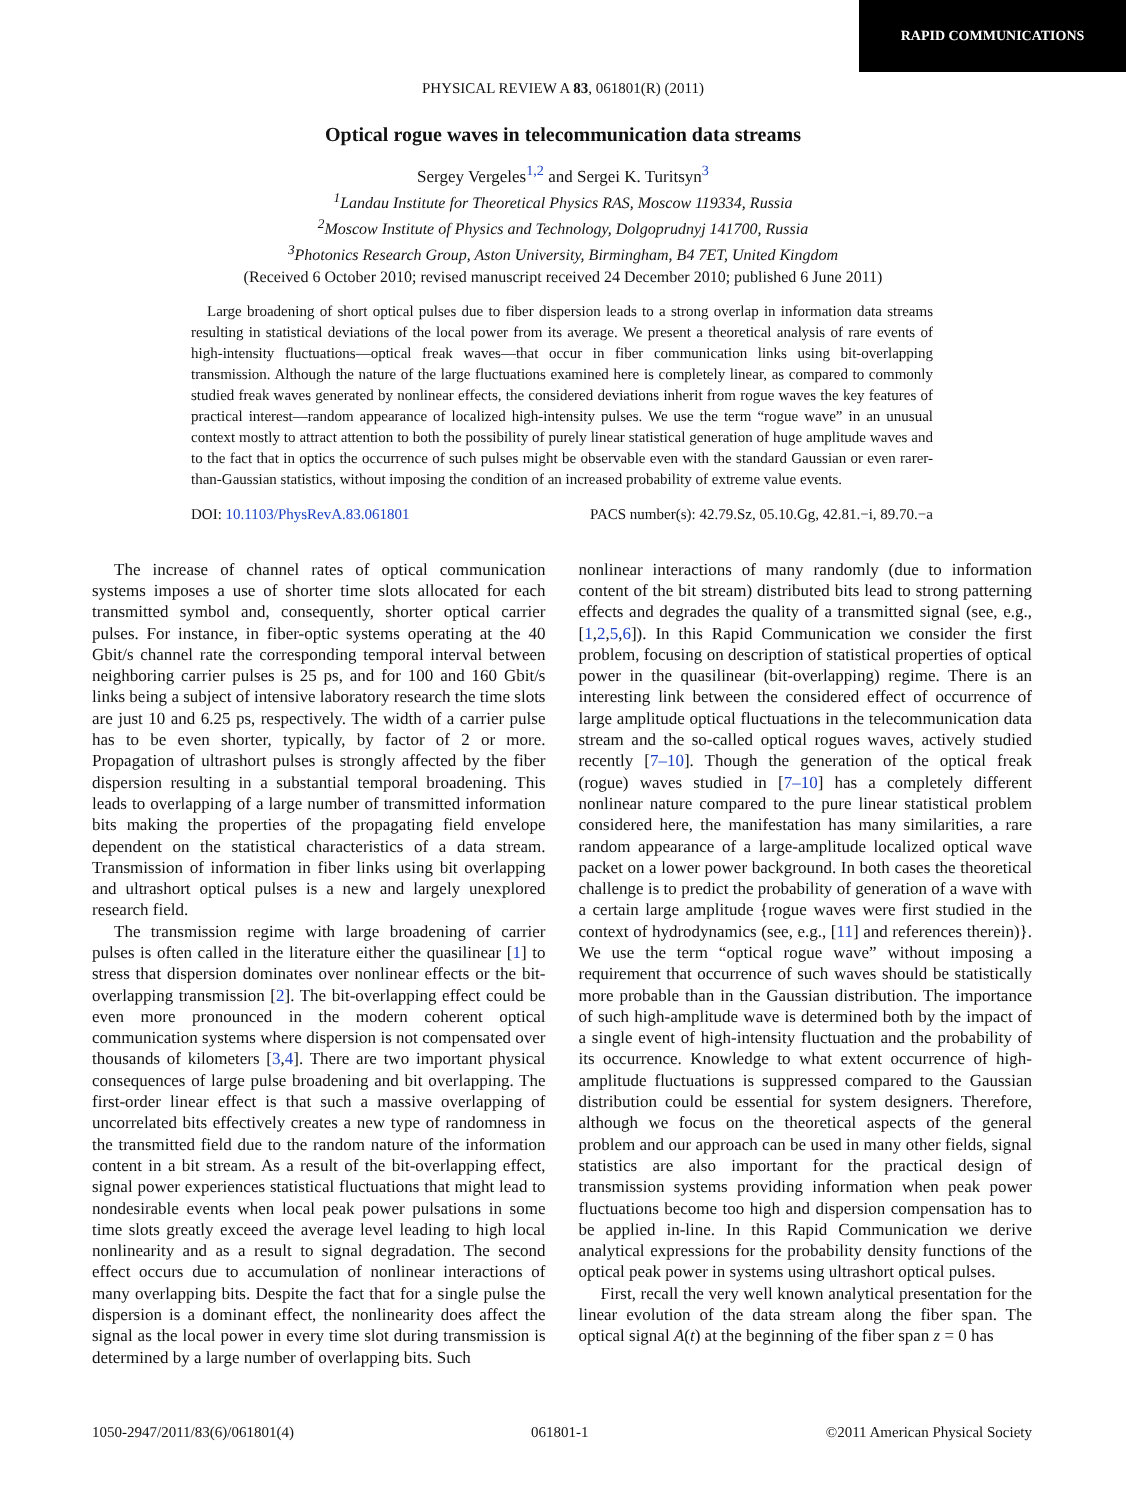RAPID COMMUNICATIONS
PHYSICAL REVIEW A 83, 061801(R) (2011)
Optical rogue waves in telecommunication data streams
Sergey Vergeles<sup>1,2</sup> and Sergei K. Turitsyn<sup>3</sup>
<sup>1</sup> Landau Institute for Theoretical Physics RAS, Moscow 119334, Russia
<sup>2</sup> Moscow Institute of Physics and Technology, Dolgoprudnyj 141700, Russia
<sup>3</sup> Photonics Research Group, Aston University, Birmingham, B4 7ET, United Kingdom
(Received 6 October 2010; revised manuscript received 24 December 2010; published 6 June 2011)
Large broadening of short optical pulses due to fiber dispersion leads to a strong overlap in information data streams resulting in statistical deviations of the local power from its average. We present a theoretical analysis of rare events of high-intensity fluctuations—optical freak waves—that occur in fiber communication links using bit-overlapping transmission. Although the nature of the large fluctuations examined here is completely linear, as compared to commonly studied freak waves generated by nonlinear effects, the considered deviations inherit from rogue waves the key features of practical interest—random appearance of localized high-intensity pulses. We use the term “rogue wave” in an unusual context mostly to attract attention to both the possibility of purely linear statistical generation of huge amplitude waves and to the fact that in optics the occurrence of such pulses might be observable even with the standard Gaussian or even rarer-than-Gaussian statistics, without imposing the condition of an increased probability of extreme value events.
DOI: 10.1103/PhysRevA.83.061801 PACS number(s): 42.79.Sz, 05.10.Gg, 42.81.−i, 89.70.−a
The increase of channel rates of optical communication systems imposes a use of shorter time slots allocated for each transmitted symbol and, consequently, shorter optical carrier pulses. For instance, in fiber-optic systems operating at the 40 Gbit/s channel rate the corresponding temporal interval between neighboring carrier pulses is 25 ps, and for 100 and 160 Gbit/s links being a subject of intensive laboratory research the time slots are just 10 and 6.25 ps, respectively. The width of a carrier pulse has to be even shorter, typically, by factor of 2 or more. Propagation of ultrashort pulses is strongly affected by the fiber dispersion resulting in a substantial temporal broadening. This leads to overlapping of a large number of transmitted information bits making the properties of the propagating field envelope dependent on the statistical characteristics of a data stream. Transmission of information in fiber links using bit overlapping and ultrashort optical pulses is a new and largely unexplored research field.
The transmission regime with large broadening of carrier pulses is often called in the literature either the quasilinear [1] to stress that dispersion dominates over nonlinear effects or the bit-overlapping transmission [2]. The bit-overlapping effect could be even more pronounced in the modern coherent optical communication systems where dispersion is not compensated over thousands of kilometers [3,4]. There are two important physical consequences of large pulse broadening and bit overlapping. The first-order linear effect is that such a massive overlapping of uncorrelated bits effectively creates a new type of randomness in the transmitted field due to the random nature of the information content in a bit stream. As a result of the bit-overlapping effect, signal power experiences statistical fluctuations that might lead to nondesirable events when local peak power pulsations in some time slots greatly exceed the average level leading to high local nonlinearity and as a result to signal degradation. The second effect occurs due to accumulation of nonlinear interactions of many overlapping bits. Despite the fact that for a single pulse the dispersion is a dominant effect, the nonlinearity does affect the signal as the local power in every time slot during transmission is determined by a large number of overlapping bits. Such
nonlinear interactions of many randomly (due to information content of the bit stream) distributed bits lead to strong patterning effects and degrades the quality of a transmitted signal (see, e.g., [1,2,5,6]). In this Rapid Communication we consider the first problem, focusing on description of statistical properties of optical power in the quasilinear (bit-overlapping) regime. There is an interesting link between the considered effect of occurrence of large amplitude optical fluctuations in the telecommunication data stream and the so-called optical rogues waves, actively studied recently [7–10]. Though the generation of the optical freak (rogue) waves studied in [7–10] has a completely different nonlinear nature compared to the pure linear statistical problem considered here, the manifestation has many similarities, a rare random appearance of a large-amplitude localized optical wave packet on a lower power background. In both cases the theoretical challenge is to predict the probability of generation of a wave with a certain large amplitude {rogue waves were first studied in the context of hydrodynamics (see, e.g., [11] and references therein)}. We use the term “optical rogue wave” without imposing a requirement that occurrence of such waves should be statistically more probable than in the Gaussian distribution. The importance of such high-amplitude wave is determined both by the impact of a single event of high-intensity fluctuation and the probability of its occurrence. Knowledge to what extent occurrence of high-amplitude fluctuations is suppressed compared to the Gaussian distribution could be essential for system designers. Therefore, although we focus on the theoretical aspects of the general problem and our approach can be used in many other fields, signal statistics are also important for the practical design of transmission systems providing information when peak power fluctuations become too high and dispersion compensation has to be applied in-line. In this Rapid Communication we derive analytical expressions for the probability density functions of the optical peak power in systems using ultrashort optical pulses.
First, recall the very well known analytical presentation for the linear evolution of the data stream along the fiber span. The optical signal A(t) at the beginning of the fiber span z = 0 has
1050-2947/2011/83(6)/061801(4) 061801-1 ©2011 American Physical Society